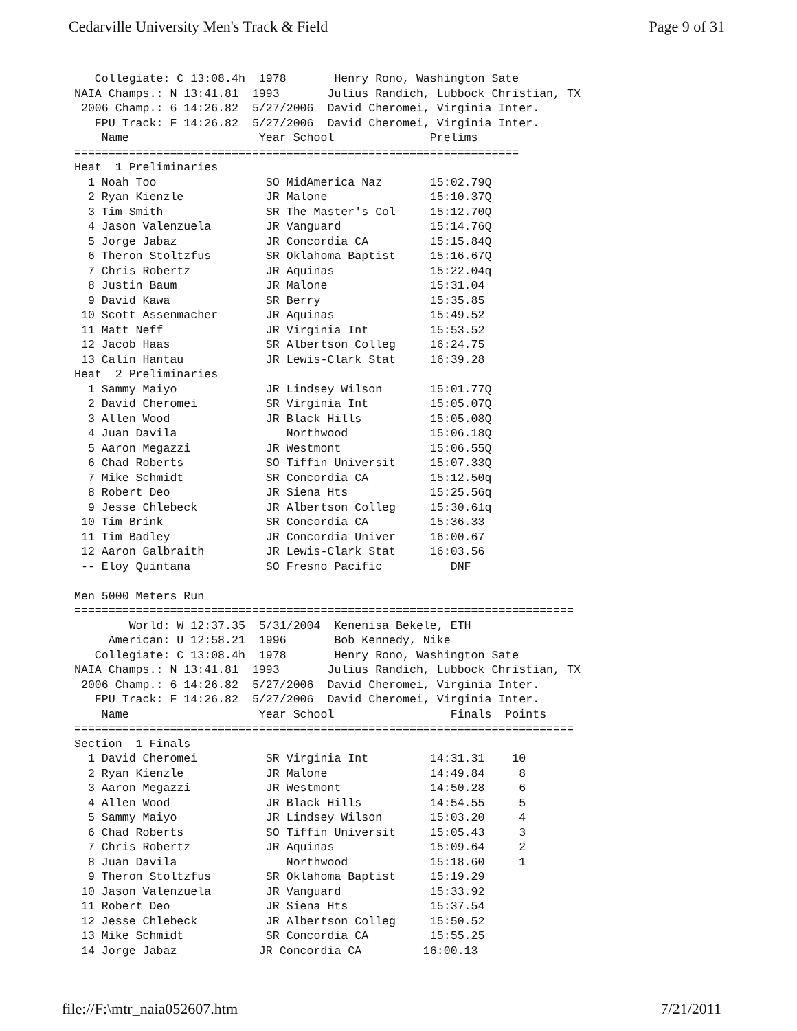Cedarville University Men's Track & Field Page 9 of 31
   Collegiate: C 13:08.4h  1978       Henry Rono, Washington Sate
NAIA Champs.: N 13:41.81  1993       Julius Randich, Lubbock Christian, TX
 2006 Champ.: 6 14:26.82  5/27/2006  David Cheromei, Virginia Inter.
   FPU Track: F 14:26.82  5/27/2006  David Cheromei, Virginia Inter.
    Name                   Year School              Prelims
=================================================================
Heat  1 Preliminaries
  1 Noah Too                SO MidAmerica Naz       15:02.79Q
  2 Ryan Kienzle            JR Malone               15:10.37Q
  3 Tim Smith               SR The Master's Col     15:12.70Q
  4 Jason Valenzuela        JR Vanguard             15:14.76Q
  5 Jorge Jabaz             JR Concordia CA         15:15.84Q
  6 Theron Stoltzfus        SR Oklahoma Baptist     15:16.67Q
  7 Chris Robertz           JR Aquinas              15:22.04q
  8 Justin Baum             JR Malone               15:31.04
  9 David Kawa              SR Berry                15:35.85
 10 Scott Assenmacher       JR Aquinas              15:49.52
 11 Matt Neff               JR Virginia Int         15:53.52
 12 Jacob Haas              SR Albertson Colleg     16:24.75
 13 Calin Hantau            JR Lewis-Clark Stat     16:39.28
Heat  2 Preliminaries
  1 Sammy Maiyo             JR Lindsey Wilson       15:01.77Q
  2 David Cheromei          SR Virginia Int         15:05.07Q
  3 Allen Wood              JR Black Hills          15:05.08Q
  4 Juan Davila                Northwood            15:06.18Q
  5 Aaron Megazzi           JR Westmont             15:06.55Q
  6 Chad Roberts            SO Tiffin Universit     15:07.33Q
  7 Mike Schmidt            SR Concordia CA         15:12.50q
  8 Robert Deo              JR Siena Hts            15:25.56q
  9 Jesse Chlebeck          JR Albertson Colleg     15:30.61q
 10 Tim Brink               SR Concordia CA         15:36.33
 11 Tim Badley              JR Concordia Univer     16:00.67
 12 Aaron Galbraith         JR Lewis-Clark Stat     16:03.56
 -- Eloy Quintana           SO Fresno Pacific          DNF

Men 5000 Meters Run
=========================================================================
        World: W 12:37.35  5/31/2004  Kenenisa Bekele, ETH
     American: U 12:58.21  1996       Bob Kennedy, Nike
   Collegiate: C 13:08.4h  1978       Henry Rono, Washington Sate
NAIA Champs.: N 13:41.81  1993       Julius Randich, Lubbock Christian, TX
 2006 Champ.: 6 14:26.82  5/27/2006  David Cheromei, Virginia Inter.
   FPU Track: F 14:26.82  5/27/2006  David Cheromei, Virginia Inter.
    Name                   Year School                 Finals  Points
=========================================================================
Section  1 Finals
  1 David Cheromei          SR Virginia Int         14:31.31    10
  2 Ryan Kienzle            JR Malone               14:49.84     8
  3 Aaron Megazzi           JR Westmont             14:50.28     6
  4 Allen Wood              JR Black Hills          14:54.55     5
  5 Sammy Maiyo             JR Lindsey Wilson       15:03.20     4
  6 Chad Roberts            SO Tiffin Universit     15:05.43     3
  7 Chris Robertz           JR Aquinas              15:09.64     2
  8 Juan Davila                Northwood            15:18.60     1
  9 Theron Stoltzfus        SR Oklahoma Baptist     15:19.29
 10 Jason Valenzuela        JR Vanguard             15:33.92
 11 Robert Deo              JR Siena Hts            15:37.54
 12 Jesse Chlebeck          JR Albertson Colleg     15:50.52
 13 Mike Schmidt            SR Concordia CA         15:55.25
 14 Jorge Jabaz            JR Concordia CA         16:00.13
file://F:\mtr_naia052607.htm 7/21/2011